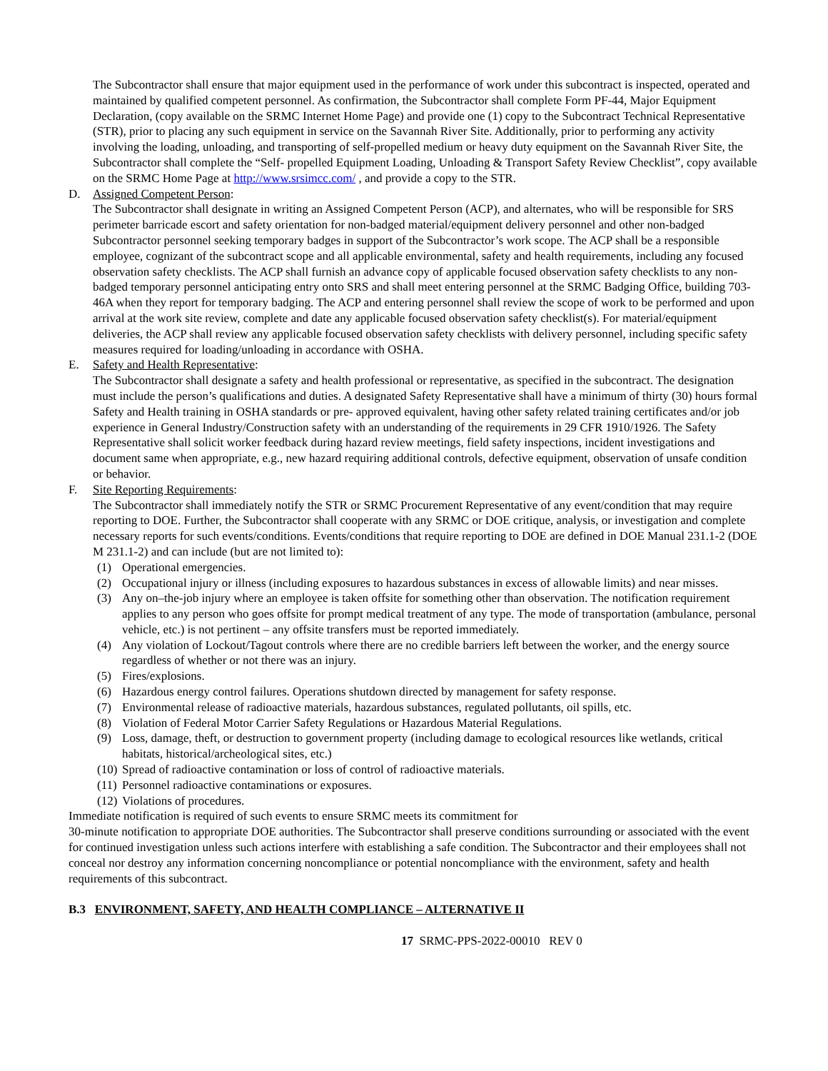The Subcontractor shall ensure that major equipment used in the performance of work under this subcontract is inspected, operated and maintained by qualified competent personnel. As confirmation, the Subcontractor shall complete Form PF-44, Major Equipment Declaration, (copy available on the SRMC Internet Home Page) and provide one (1) copy to the Subcontract Technical Representative (STR), prior to placing any such equipment in service on the Savannah River Site. Additionally, prior to performing any activity involving the loading, unloading, and transporting of self-propelled medium or heavy duty equipment on the Savannah River Site, the Subcontractor shall complete the “Self- propelled Equipment Loading, Unloading & Transport Safety Review Checklist”, copy available on the SRMC Home Page at http://www.srsimcc.com/ , and provide a copy to the STR.
D. Assigned Competent Person:
The Subcontractor shall designate in writing an Assigned Competent Person (ACP), and alternates, who will be responsible for SRS perimeter barricade escort and safety orientation for non-badged material/equipment delivery personnel and other non-badged Subcontractor personnel seeking temporary badges in support of the Subcontractor’s work scope. The ACP shall be a responsible employee, cognizant of the subcontract scope and all applicable environmental, safety and health requirements, including any focused observation safety checklists. The ACP shall furnish an advance copy of applicable focused observation safety checklists to any non-badged temporary personnel anticipating entry onto SRS and shall meet entering personnel at the SRMC Badging Office, building 703-46A when they report for temporary badging. The ACP and entering personnel shall review the scope of work to be performed and upon arrival at the work site review, complete and date any applicable focused observation safety checklist(s). For material/equipment deliveries, the ACP shall review any applicable focused observation safety checklists with delivery personnel, including specific safety measures required for loading/unloading in accordance with OSHA.
E. Safety and Health Representative:
The Subcontractor shall designate a safety and health professional or representative, as specified in the subcontract. The designation must include the person’s qualifications and duties. A designated Safety Representative shall have a minimum of thirty (30) hours formal Safety and Health training in OSHA standards or pre- approved equivalent, having other safety related training certificates and/or job experience in General Industry/Construction safety with an understanding of the requirements in 29 CFR 1910/1926. The Safety Representative shall solicit worker feedback during hazard review meetings, field safety inspections, incident investigations and document same when appropriate, e.g., new hazard requiring additional controls, defective equipment, observation of unsafe condition or behavior.
F. Site Reporting Requirements:
The Subcontractor shall immediately notify the STR or SRMC Procurement Representative of any event/condition that may require reporting to DOE. Further, the Subcontractor shall cooperate with any SRMC or DOE critique, analysis, or investigation and complete necessary reports for such events/conditions. Events/conditions that require reporting to DOE are defined in DOE Manual 231.1-2 (DOE M 231.1-2) and can include (but are not limited to):
(1) Operational emergencies.
(2) Occupational injury or illness (including exposures to hazardous substances in excess of allowable limits) and near misses.
(3) Any on–the-job injury where an employee is taken offsite for something other than observation. The notification requirement applies to any person who goes offsite for prompt medical treatment of any type. The mode of transportation (ambulance, personal vehicle, etc.) is not pertinent – any offsite transfers must be reported immediately.
(4) Any violation of Lockout/Tagout controls where there are no credible barriers left between the worker, and the energy source regardless of whether or not there was an injury.
(5) Fires/explosions.
(6) Hazardous energy control failures. Operations shutdown directed by management for safety response.
(7) Environmental release of radioactive materials, hazardous substances, regulated pollutants, oil spills, etc.
(8) Violation of Federal Motor Carrier Safety Regulations or Hazardous Material Regulations.
(9) Loss, damage, theft, or destruction to government property (including damage to ecological resources like wetlands, critical habitats, historical/archeological sites, etc.)
(10) Spread of radioactive contamination or loss of control of radioactive materials.
(11) Personnel radioactive contaminations or exposures.
(12) Violations of procedures.
Immediate notification is required of such events to ensure SRMC meets its commitment for
30-minute notification to appropriate DOE authorities. The Subcontractor shall preserve conditions surrounding or associated with the event for continued investigation unless such actions interfere with establishing a safe condition. The Subcontractor and their employees shall not conceal nor destroy any information concerning noncompliance or potential noncompliance with the environment, safety and health requirements of this subcontract.
B.3 ENVIRONMENT, SAFETY, AND HEALTH COMPLIANCE – ALTERNATIVE II
17 SRMC-PPS-2022-00010 REV 0